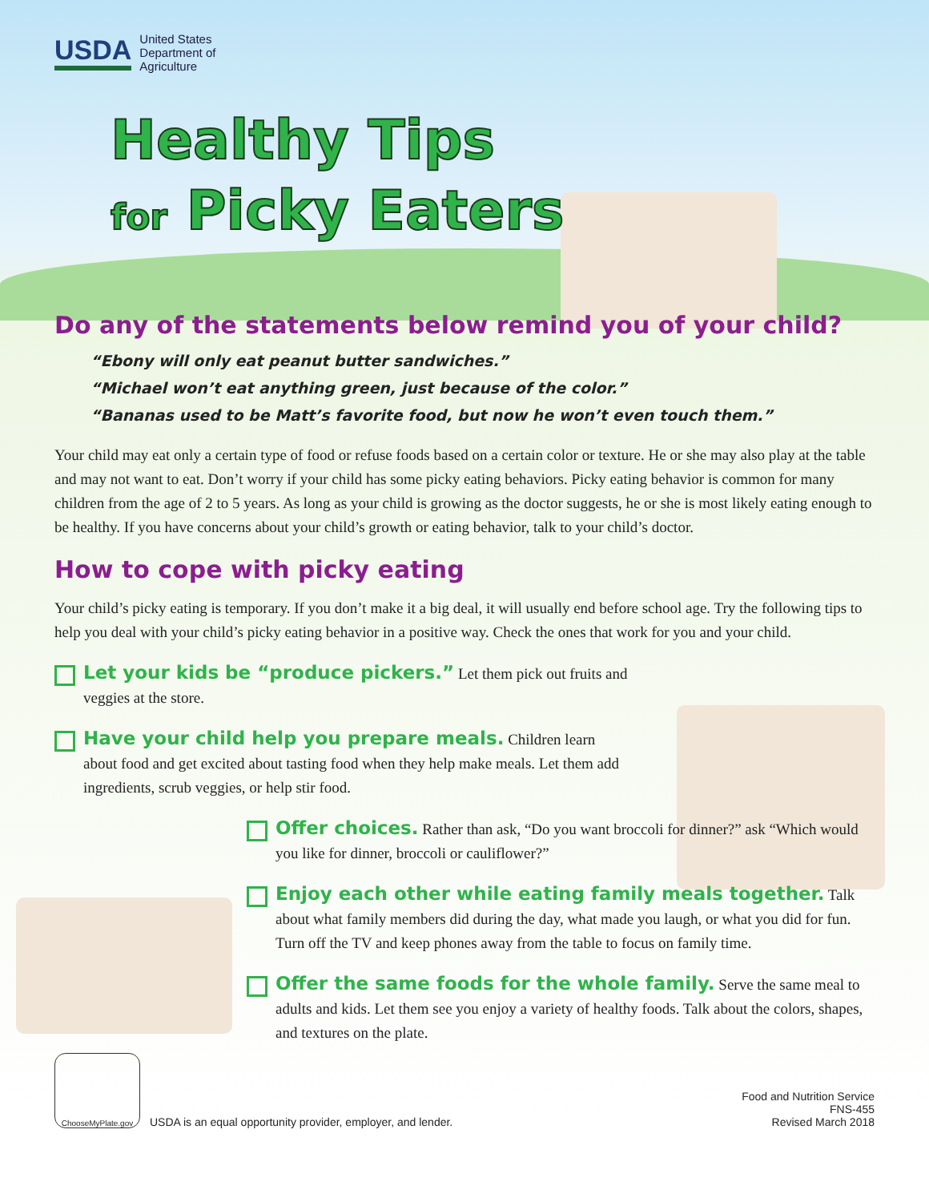USDA United States
Department of
Agriculture
Healthy Tips
for Picky Eaters
Do any of the statements below remind you of your child?
“Ebony will only eat peanut butter sandwiches.”
“Michael won’t eat anything green, just because of the color.”
“Bananas used to be Matt’s favorite food, but now he won’t even touch them.”
Your child may eat only a certain type of food or refuse foods based on a certain color or texture. He or she may also play at the table and may not want to eat. Don’t worry if your child has some picky eating behaviors. Picky eating behavior is common for many children from the age of 2 to 5 years. As long as your child is growing as the doctor suggests, he or she is most likely eating enough to be healthy. If you have concerns about your child’s growth or eating behavior, talk to your child’s doctor.
How to cope with picky eating
Your child’s picky eating is temporary. If you don’t make it a big deal, it will usually end before school age. Try the following tips to help you deal with your child’s picky eating behavior in a positive way. Check the ones that work for you and your child.
Let your kids be “produce pickers.” Let them pick out fruits and veggies at the store.
Have your child help you prepare meals. Children learn about food and get excited about tasting food when they help make meals. Let them add ingredients, scrub veggies, or help stir food.
Offer choices. Rather than ask, “Do you want broccoli for dinner?” ask “Which would you like for dinner, broccoli or cauliflower?”
Enjoy each other while eating family meals together. Talk about what family members did during the day, what made you laugh, or what you did for fun. Turn off the TV and keep phones away from the table to focus on family time.
Offer the same foods for the whole family. Serve the same meal to adults and kids. Let them see you enjoy a variety of healthy foods. Talk about the colors, shapes, and textures on the plate.
ChooseMyPlate.gov
USDA is an equal opportunity provider, employer, and lender.
Food and Nutrition Service
FNS-455
Revised March 2018